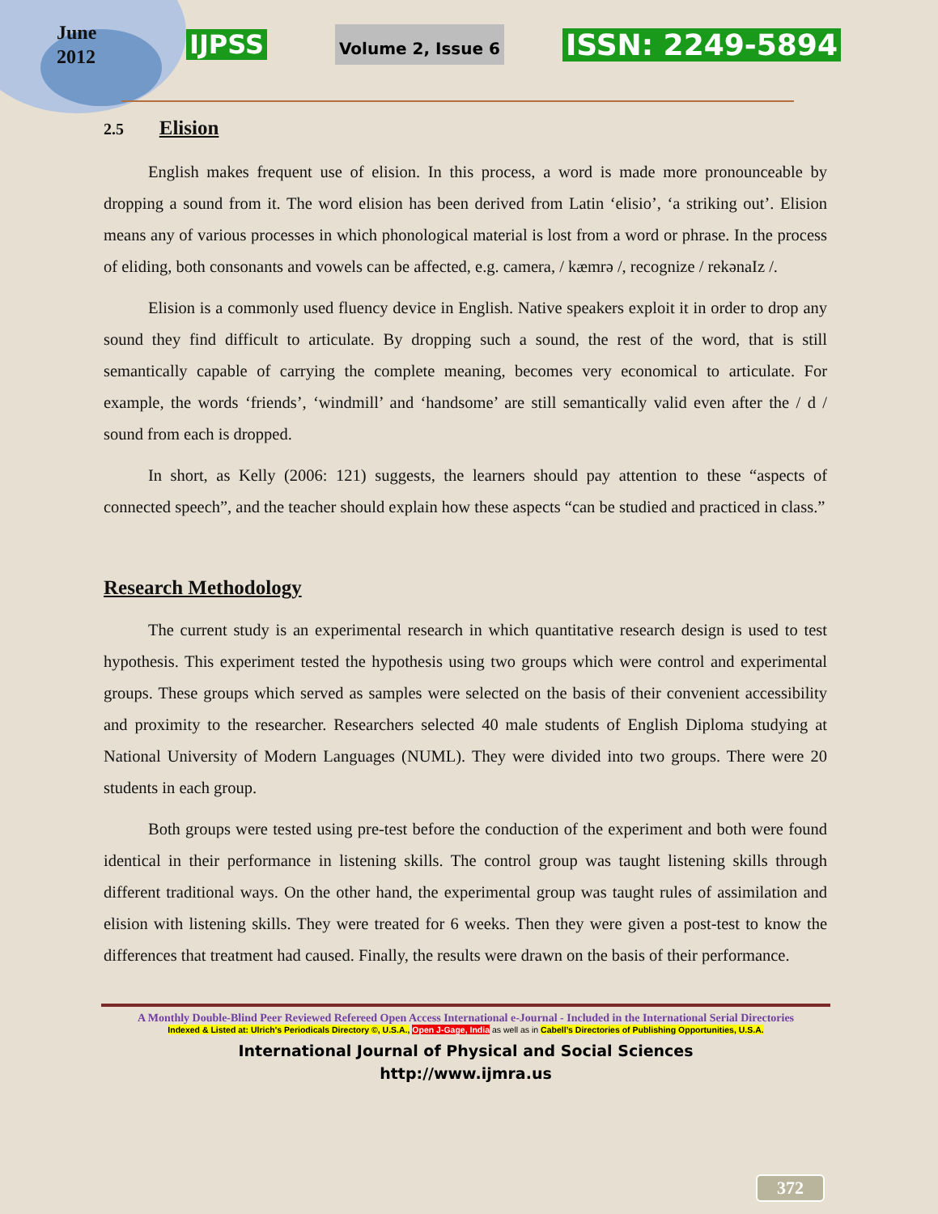June
2012
IJPSS Volume 2, Issue 6 ISSN: 2249-5894
2.5 Elision
English makes frequent use of elision. In this process, a word is made more pronounceable by dropping a sound from it. The word elision has been derived from Latin ‘elisio’, ‘a striking out’. Elision means any of various processes in which phonological material is lost from a word or phrase. In the process of eliding, both consonants and vowels can be affected, e.g. camera, / kæmrə /, recognize / rekənaIz /.
Elision is a commonly used fluency device in English. Native speakers exploit it in order to drop any sound they find difficult to articulate. By dropping such a sound, the rest of the word, that is still semantically capable of carrying the complete meaning, becomes very economical to articulate. For example, the words ‘friends’, ‘windmill’ and ‘handsome’ are still semantically valid even after the / d / sound from each is dropped.
In short, as Kelly (2006: 121) suggests, the learners should pay attention to these “aspects of connected speech”, and the teacher should explain how these aspects “can be studied and practiced in class.”
Research Methodology
The current study is an experimental research in which quantitative research design is used to test hypothesis. This experiment tested the hypothesis using two groups which were control and experimental groups. These groups which served as samples were selected on the basis of their convenient accessibility and proximity to the researcher. Researchers selected 40 male students of English Diploma studying at National University of Modern Languages (NUML). They were divided into two groups. There were 20 students in each group.
Both groups were tested using pre-test before the conduction of the experiment and both were found identical in their performance in listening skills. The control group was taught listening skills through different traditional ways. On the other hand, the experimental group was taught rules of assimilation and elision with listening skills. They were treated for 6 weeks. Then they were given a post-test to know the differences that treatment had caused. Finally, the results were drawn on the basis of their performance.
A Monthly Double-Blind Peer Reviewed Refereed Open Access International e-Journal - Included in the International Serial Directories
Indexed & Listed at: Ulrich's Periodicals Directory ©, U.S.A., Open J-Gage, India as well as in Cabell’s Directories of Publishing Opportunities, U.S.A.
International Journal of Physical and Social Sciences
http://www.ijmra.us
372